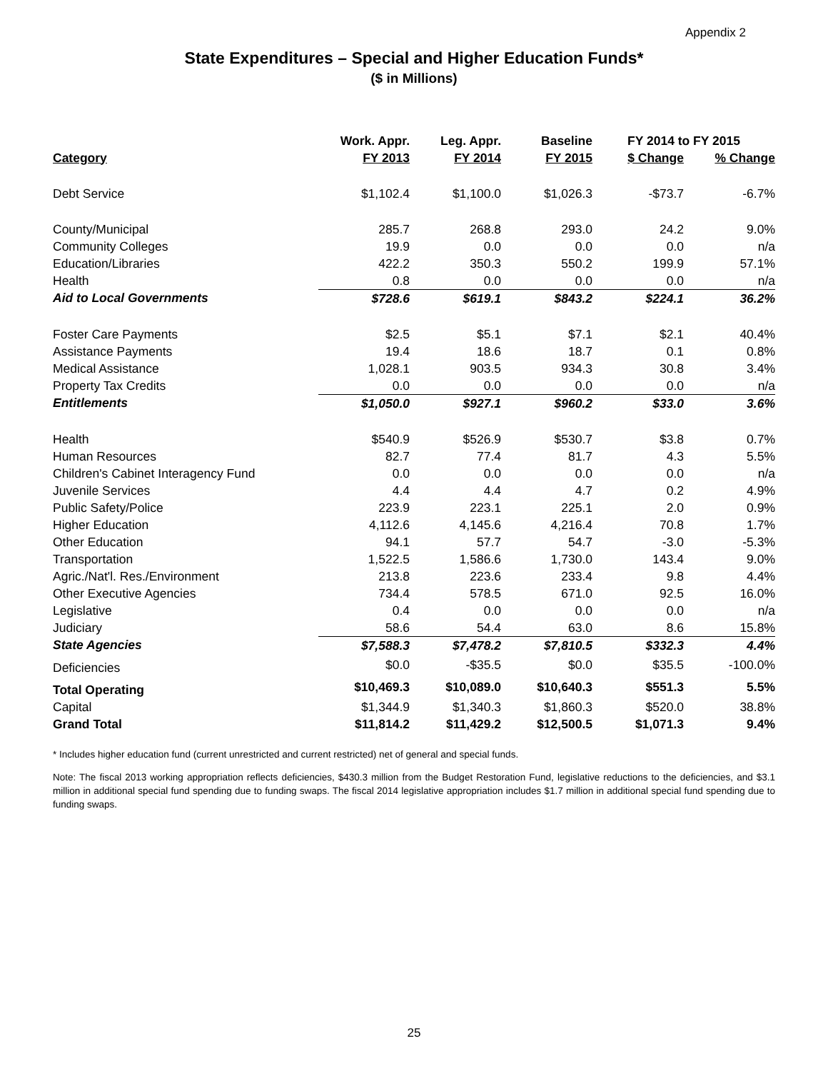Appendix 2
State Expenditures – Special and Higher Education Funds*
($ in Millions)
| | Work. Appr. | Leg. Appr. | Baseline | FY 2014 to FY 2015 | |
| --- | --- | --- | --- | --- | --- |
| Category | FY 2013 | FY 2014 | FY 2015 | $ Change | % Change |
| Debt Service | $1,102.4 | $1,100.0 | $1,026.3 | -$73.7 | -6.7% |
| County/Municipal | 285.7 | 268.8 | 293.0 | 24.2 | 9.0% |
| Community Colleges | 19.9 | 0.0 | 0.0 | 0.0 | n/a |
| Education/Libraries | 422.2 | 350.3 | 550.2 | 199.9 | 57.1% |
| Health | 0.8 | 0.0 | 0.0 | 0.0 | n/a |
| Aid to Local Governments | $728.6 | $619.1 | $843.2 | $224.1 | 36.2% |
| Foster Care Payments | $2.5 | $5.1 | $7.1 | $2.1 | 40.4% |
| Assistance Payments | 19.4 | 18.6 | 18.7 | 0.1 | 0.8% |
| Medical Assistance | 1,028.1 | 903.5 | 934.3 | 30.8 | 3.4% |
| Property Tax Credits | 0.0 | 0.0 | 0.0 | 0.0 | n/a |
| Entitlements | $1,050.0 | $927.1 | $960.2 | $33.0 | 3.6% |
| Health | $540.9 | $526.9 | $530.7 | $3.8 | 0.7% |
| Human Resources | 82.7 | 77.4 | 81.7 | 4.3 | 5.5% |
| Children's Cabinet Interagency Fund | 0.0 | 0.0 | 0.0 | 0.0 | n/a |
| Juvenile Services | 4.4 | 4.4 | 4.7 | 0.2 | 4.9% |
| Public Safety/Police | 223.9 | 223.1 | 225.1 | 2.0 | 0.9% |
| Higher Education | 4,112.6 | 4,145.6 | 4,216.4 | 70.8 | 1.7% |
| Other Education | 94.1 | 57.7 | 54.7 | -3.0 | -5.3% |
| Transportation | 1,522.5 | 1,586.6 | 1,730.0 | 143.4 | 9.0% |
| Agric./Nat'l. Res./Environment | 213.8 | 223.6 | 233.4 | 9.8 | 4.4% |
| Other Executive Agencies | 734.4 | 578.5 | 671.0 | 92.5 | 16.0% |
| Legislative | 0.4 | 0.0 | 0.0 | 0.0 | n/a |
| Judiciary | 58.6 | 54.4 | 63.0 | 8.6 | 15.8% |
| State Agencies | $7,588.3 | $7,478.2 | $7,810.5 | $332.3 | 4.4% |
| Deficiencies | $0.0 | -$35.5 | $0.0 | $35.5 | -100.0% |
| Total Operating | $10,469.3 | $10,089.0 | $10,640.3 | $551.3 | 5.5% |
| Capital | $1,344.9 | $1,340.3 | $1,860.3 | $520.0 | 38.8% |
| Grand Total | $11,814.2 | $11,429.2 | $12,500.5 | $1,071.3 | 9.4% |
* Includes higher education fund (current unrestricted and current restricted) net of general and special funds.
Note: The fiscal 2013 working appropriation reflects deficiencies, $430.3 million from the Budget Restoration Fund, legislative reductions to the deficiencies, and $3.1 million in additional special fund spending due to funding swaps. The fiscal 2014 legislative appropriation includes $1.7 million in additional special fund spending due to funding swaps.
25